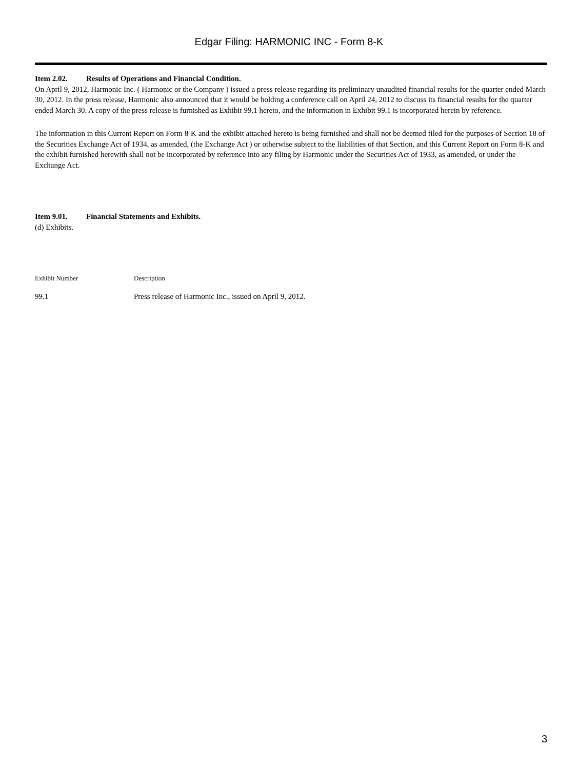Edgar Filing: HARMONIC INC - Form 8-K
Item 2.02. Results of Operations and Financial Condition.
On April 9, 2012, Harmonic Inc. ( Harmonic or the Company ) issued a press release regarding its preliminary unaudited financial results for the quarter ended March 30, 2012. In the press release, Harmonic also announced that it would be holding a conference call on April 24, 2012 to discuss its financial results for the quarter ended March 30. A copy of the press release is furnished as Exhibit 99.1 hereto, and the information in Exhibit 99.1 is incorporated herein by reference.
The information in this Current Report on Form 8-K and the exhibit attached hereto is being furnished and shall not be deemed filed for the purposes of Section 18 of the Securities Exchange Act of 1934, as amended, (the Exchange Act ) or otherwise subject to the liabilities of that Section, and this Current Report on Form 8-K and the exhibit furnished herewith shall not be incorporated by reference into any filing by Harmonic under the Securities Act of 1933, as amended, or under the Exchange Act.
Item 9.01. Financial Statements and Exhibits.
(d) Exhibits.
| Exhibit Number | Description |
| 99.1 | Press release of Harmonic Inc., issued on April 9, 2012. |
3